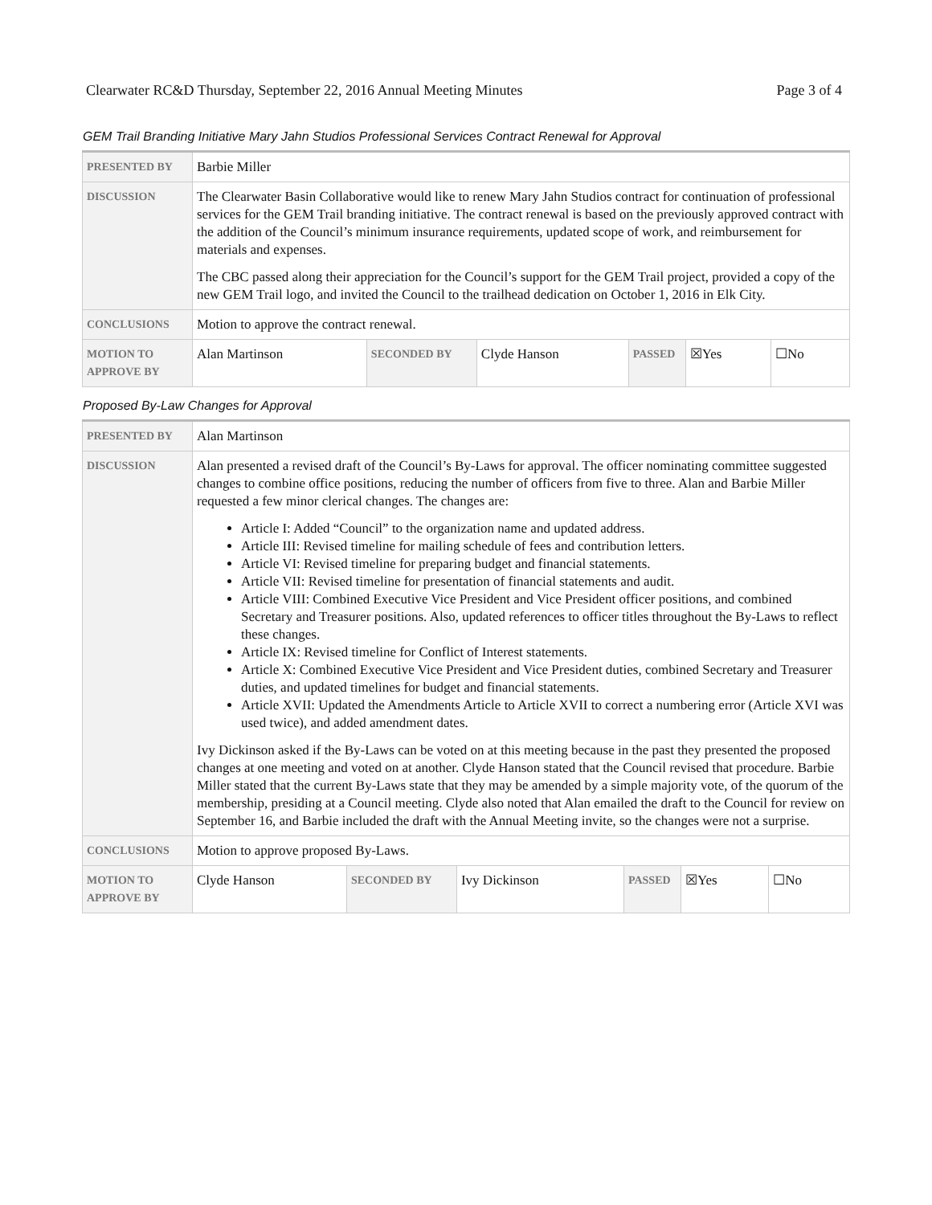Clearwater RC&D Thursday, September 22, 2016 Annual Meeting Minutes Page 3 of 4
GEM Trail Branding Initiative Mary Jahn Studios Professional Services Contract Renewal for Approval
| PRESENTED BY | Barbie Miller | | | | | | |
| DISCUSSION | The Clearwater Basin Collaborative would like to renew Mary Jahn Studios contract for continuation of professional services for the GEM Trail branding initiative. The contract renewal is based on the previously approved contract with the addition of the Council’s minimum insurance requirements, updated scope of work, and reimbursement for materials and expenses. The CBC passed along their appreciation for the Council’s support for the GEM Trail project, provided a copy of the new GEM Trail logo, and invited the Council to the trailhead dedication on October 1, 2016 in Elk City. | | | | | | |
| CONCLUSIONS | Motion to approve the contract renewal. | | | | | | |
| MOTION TO APPROVE BY | | Alan Martinson | SECONDED BY | Clyde Hanson | PASSED | ☒Yes | ☐No |
Proposed By-Law Changes for Approval
| PRESENTED BY | Alan Martinson | | | | | | |
| DISCUSSION | Alan presented a revised draft of the Council’s By-Laws for approval. The officer nominating committee suggested changes to combine office positions, reducing the number of officers from five to three. Alan and Barbie Miller requested a few minor clerical changes. The changes are: Article I: Added “Council” to the organization name and updated address. Article III: Revised timeline for mailing schedule of fees and contribution letters. Article VI: Revised timeline for preparing budget and financial statements. Article VII: Revised timeline for presentation of financial statements and audit. Article VIII: Combined Executive Vice President and Vice President officer positions, and combined Secretary and Treasurer positions. Also, updated references to officer titles throughout the By-Laws to reflect these changes. Article IX: Revised timeline for Conflict of Interest statements. Article X: Combined Executive Vice President and Vice President duties, combined Secretary and Treasurer duties, and updated timelines for budget and financial statements. Article XVII: Updated the Amendments Article to Article XVII to correct a numbering error (Article XVI was used twice), and added amendment dates. Ivy Dickinson asked if the By-Laws can be voted on at this meeting because in the past they presented the proposed changes at one meeting and voted on at another. Clyde Hanson stated that the Council revised that procedure. Barbie Miller stated that the current By-Laws state that they may be amended by a simple majority vote, of the quorum of the membership, presiding at a Council meeting. Clyde also noted that Alan emailed the draft to the Council for review on September 16, and Barbie included the draft with the Annual Meeting invite, so the changes were not a surprise. | | | | | | |
| CONCLUSIONS | Motion to approve proposed By-Laws. | | | | | | |
| MOTION TO APPROVE BY | | Clyde Hanson | SECONDED BY | Ivy Dickinson | PASSED | ☒Yes | ☐No |